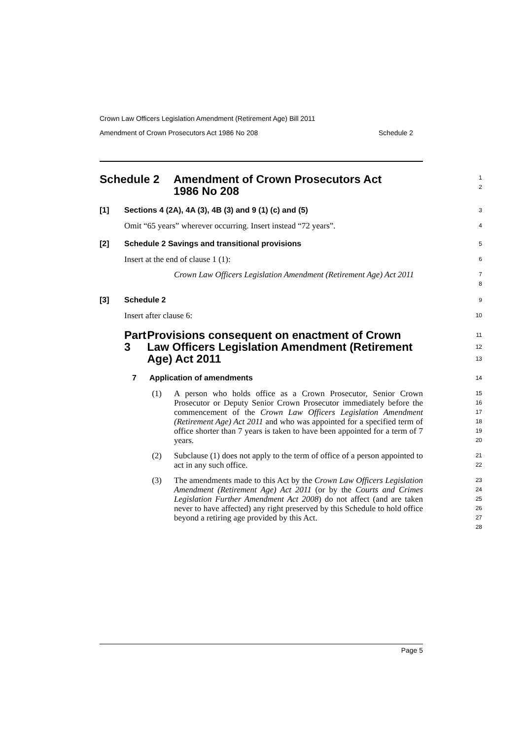Crown Law Officers Legislation Amendment (Retirement Age) Bill 2011
Amendment of Crown Prosecutors Act 1986 No 208 Schedule 2
Schedule 2 Amendment of Crown Prosecutors Act
1986 No 208
1
2
[1] Sections 4 (2A), 4A (3), 4B (3) and 9 (1) (c) and (5)
3
Omit “65 years” wherever occurring. Insert instead “72 years”.
4
[2] Schedule 2 Savings and transitional provisions
5
Insert at the end of clause 1 (1):
6
Crown Law Officers Legislation Amendment (Retirement Age) Act 2011
7
8
[3] Schedule 2
9
Insert after clause 6:
10
Part 3 Provisions consequent on enactment of Crown Law Officers Legislation Amendment (Retirement Age) Act 2011
11
12
13
7 Application of amendments
14
(1)
A person who holds office as a Crown Prosecutor, Senior Crown Prosecutor or Deputy Senior Crown Prosecutor immediately before the commencement of the Crown Law Officers Legislation Amendment (Retirement Age) Act 2011 and who was appointed for a specified term of office shorter than 7 years is taken to have been appointed for a term of 7 years.
15
16
17
18
19
20
(2)
Subclause (1) does not apply to the term of office of a person appointed to act in any such office.
21
22
(3)
The amendments made to this Act by the Crown Law Officers Legislation Amendment (Retirement Age) Act 2011 (or by the Courts and Crimes Legislation Further Amendment Act 2008) do not affect (and are taken never to have affected) any right preserved by this Schedule to hold office beyond a retiring age provided by this Act.
23
24
25
26
27
28
Page 5